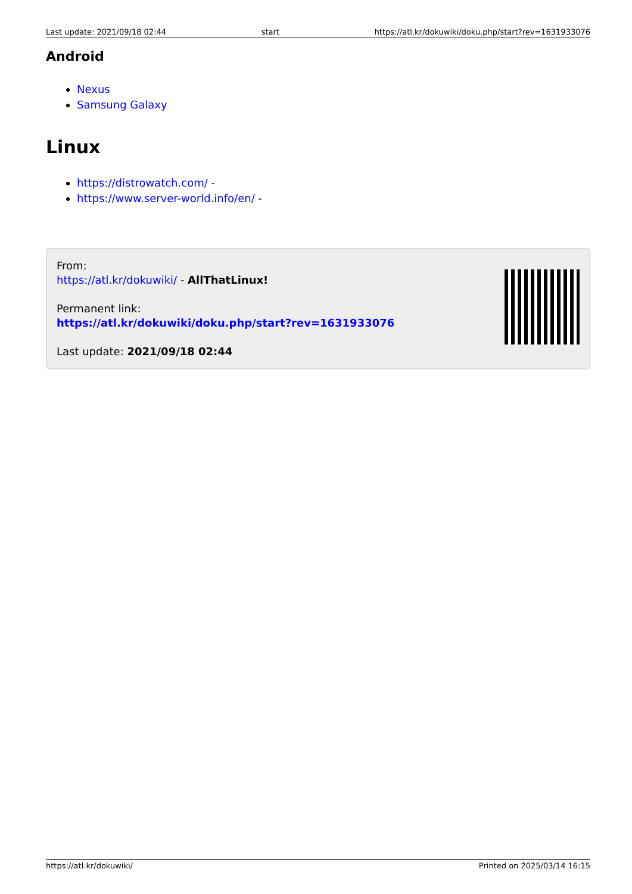Last update: 2021/09/18 02:44 start https://atl.kr/dokuwiki/doku.php/start?rev=1631933076
Android
Nexus
Samsung Galaxy
Linux
https://distrowatch.com/ -
https://www.server-world.info/en/ -
From:
https://atl.kr/dokuwiki/ - AllThatLinux!
Permanent link:
https://atl.kr/dokuwiki/doku.php/start?rev=1631933076
Last update: 2021/09/18 02:44
https://atl.kr/dokuwiki/ Printed on 2025/03/14 16:15